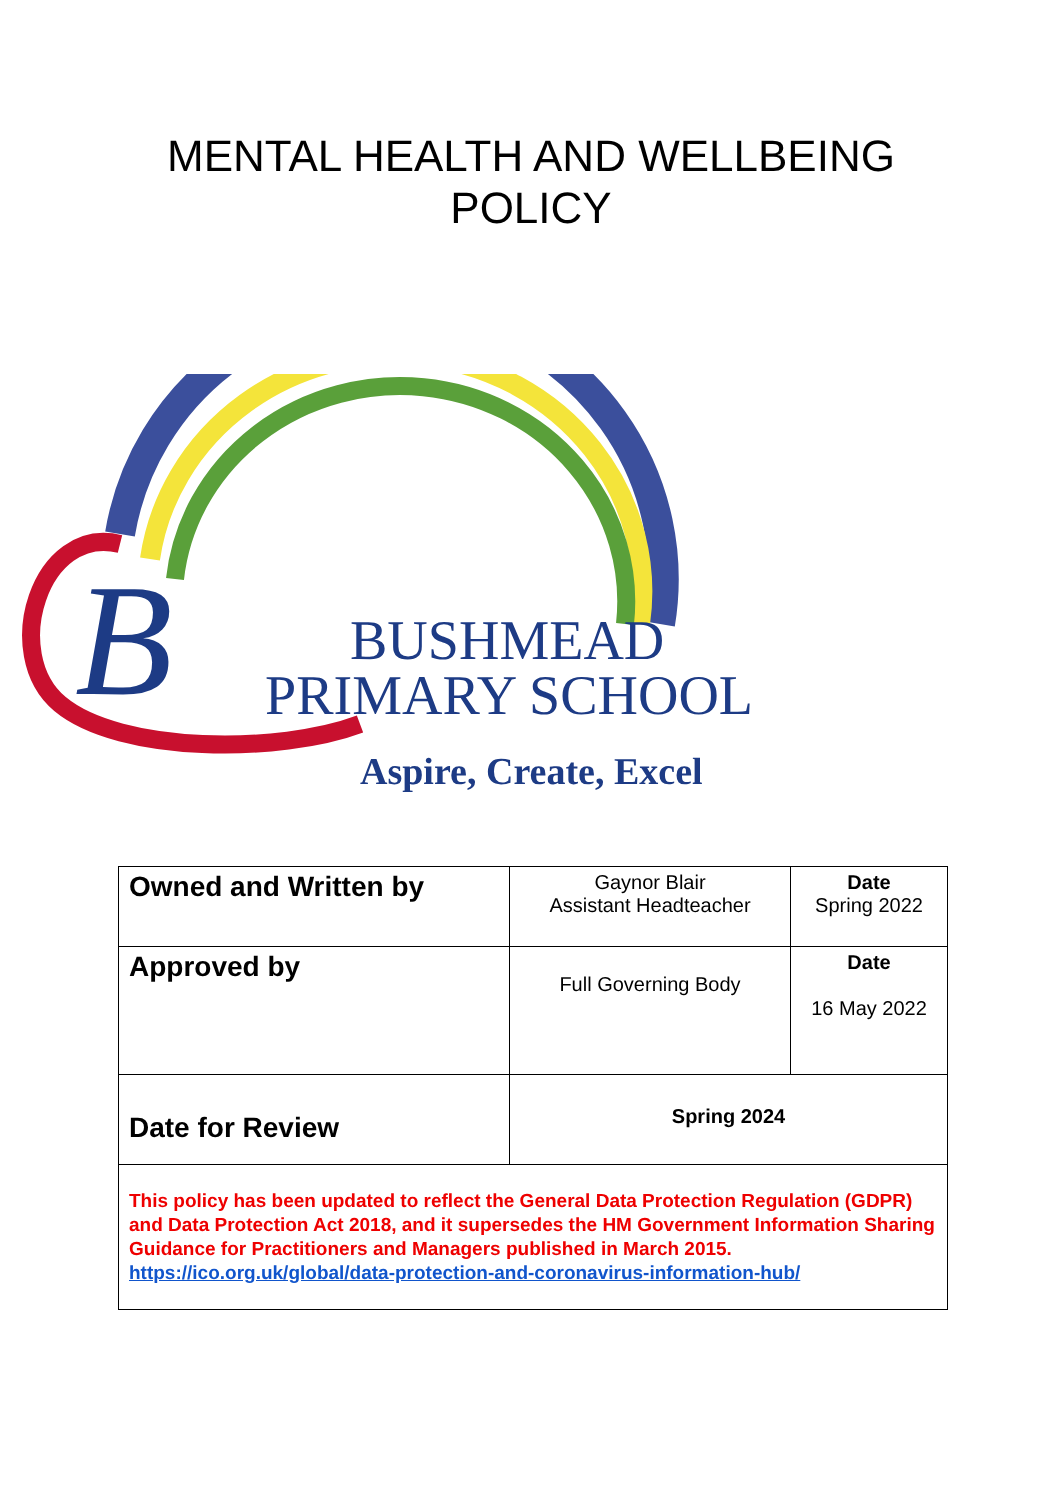MENTAL HEALTH AND WELLBEING
POLICY
B
BUSHMEAD
PRIMARY SCHOOL
Aspire, Create, Excel
| Owned and Written by | Gaynor Blair Assistant Headteacher | Date Spring 2022 |
| Approved by | Full Governing Body | Date 16 May 2022 |
| Date for Review | Spring 2024 | |
| This policy has been updated to reflect the General Data Protection Regulation (GDPR) and Data Protection Act 2018, and it supersedes the HM Government Information Sharing Guidance for Practitioners and Managers published in March 2015. https://ico.org.uk/global/data-protection-and-coronavirus-information-hub/ | | |